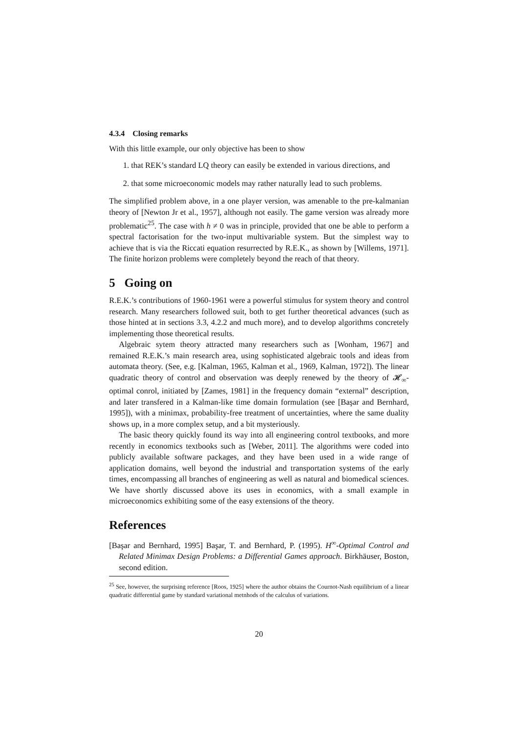4.3.4 Closing remarks
With this little example, our only objective has been to show
1. that REK’s standard LQ theory can easily be extended in various directions, and
2. that some microeconomic models may rather naturally lead to such problems.
The simplified problem above, in a one player version, was amenable to the pre-kalmanian theory of [Newton Jr et al., 1957], although not easily. The game version was already more problematic<sup>25</sup>. The case with h ≠ 0 was in principle, provided that one be able to perform a spectral factorisation for the two-input multivariable system. But the simplest way to achieve that is via the Riccati equation resurrected by R.E.K., as shown by [Willems, 1971]. The finite horizon problems were completely beyond the reach of that theory.
5 Going on
R.E.K.’s contributions of 1960-1961 were a powerful stimulus for system theory and control research. Many researchers followed suit, both to get further theoretical advances (such as those hinted at in sections 3.3, 4.2.2 and much more), and to develop algorithms concretely implementing those theoretical results.
Algebraic sytem theory attracted many researchers such as [Wonham, 1967] and remained R.E.K.’s main research area, using sophisticated algebraic tools and ideas from automata theory. (See, e.g. [Kalman, 1965, Kalman et al., 1969, Kalman, 1972]). The linear quadratic theory of control and observation was deeply renewed by the theory of 𝓗<sub>∞</sub>-optimal conrol, initiated by [Zames, 1981] in the frequency domain “external” description, and later transfered in a Kalman-like time domain formulation (see [Başar and Bernhard, 1995]), with a minimax, probability-free treatment of uncertainties, where the same duality shows up, in a more complex setup, and a bit mysteriously.
The basic theory quickly found its way into all engineering control textbooks, and more recently in economics textbooks such as [Weber, 2011]. The algorithms were coded into publicly available software packages, and they have been used in a wide range of application domains, well beyond the industrial and transportation systems of the early times, encompassing all branches of engineering as well as natural and biomedical sciences. We have shortly discussed above its uses in economics, with a small example in microeconomics exhibiting some of the easy extensions of the theory.
References
[Başar and Bernhard, 1995] Başar, T. and Bernhard, P. (1995). H<sup>∞</sup>-Optimal Control and Related Minimax Design Problems: a Differential Games approach. Birkhäuser, Boston, second edition.
<sup>25</sup> See, however, the surprising reference [Roos, 1925] where the author obtains the Cournot-Nash equilibrium of a linear quadratic differential game by standard variational metnhods of the calculus of variations.
20